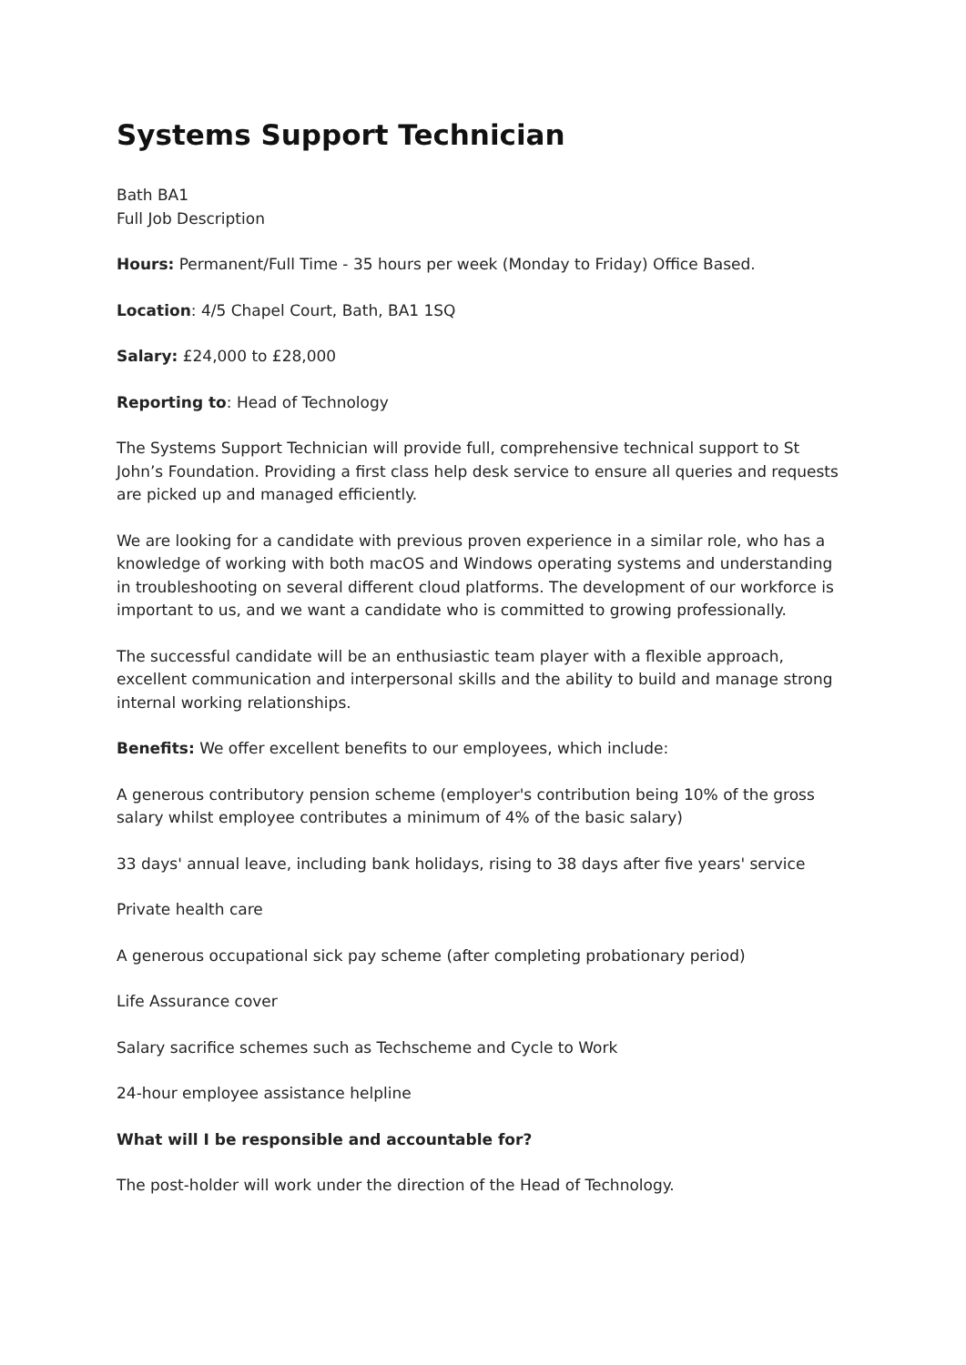Systems Support Technician
Bath BA1
Full Job Description
Hours: Permanent/Full Time - 35 hours per week (Monday to Friday) Office Based.
Location: 4/5 Chapel Court, Bath, BA1 1SQ
Salary: £24,000 to £28,000
Reporting to: Head of Technology
The Systems Support Technician will provide full, comprehensive technical support to St John’s Foundation. Providing a first class help desk service to ensure all queries and requests are picked up and managed efficiently.
We are looking for a candidate with previous proven experience in a similar role, who has a knowledge of working with both macOS and Windows operating systems and understanding in troubleshooting on several different cloud platforms. The development of our workforce is important to us, and we want a candidate who is committed to growing professionally.
The successful candidate will be an enthusiastic team player with a flexible approach, excellent communication and interpersonal skills and the ability to build and manage strong internal working relationships.
Benefits: We offer excellent benefits to our employees, which include:
A generous contributory pension scheme (employer's contribution being 10% of the gross salary whilst employee contributes a minimum of 4% of the basic salary)
33 days' annual leave, including bank holidays, rising to 38 days after five years' service
Private health care
A generous occupational sick pay scheme (after completing probationary period)
Life Assurance cover
Salary sacrifice schemes such as Techscheme and Cycle to Work
24-hour employee assistance helpline
What will I be responsible and accountable for?
The post-holder will work under the direction of the Head of Technology.